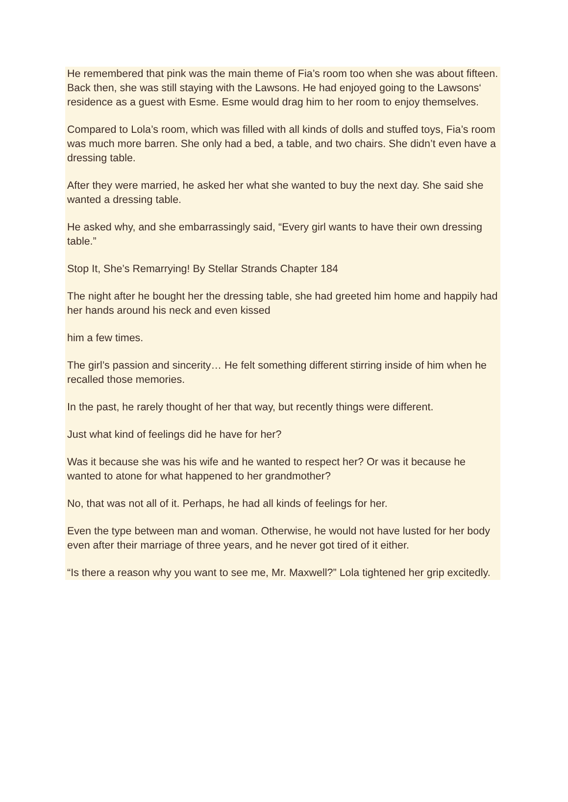He remembered that pink was the main theme of Fia’s room too when she was about fifteen. Back then, she was still staying with the Lawsons. He had enjoyed going to the Lawsons‘ residence as a guest with Esme. Esme would drag him to her room to enjoy themselves.
Compared to Lola’s room, which was filled with all kinds of dolls and stuffed toys, Fia’s room was much more barren. She only had a bed, a table, and two chairs. She didn’t even have a dressing table.
After they were married, he asked her what she wanted to buy the next day. She said she wanted a dressing table.
He asked why, and she embarrassingly said, “Every girl wants to have their own dressing table.”
Stop It, She’s Remarrying! By Stellar Strands Chapter 184
The night after he bought her the dressing table, she had greeted him home and happily had her hands around his neck and even kissed
him a few times.
The girl’s passion and sincerity… He felt something different stirring inside of him when he recalled those memories.
In the past, he rarely thought of her that way, but recently things were different.
Just what kind of feelings did he have for her?
Was it because she was his wife and he wanted to respect her? Or was it because he wanted to atone for what happened to her grandmother?
No, that was not all of it. Perhaps, he had all kinds of feelings for her.
Even the type between man and woman. Otherwise, he would not have lusted for her body even after their marriage of three years, and he never got tired of it either.
“Is there a reason why you want to see me, Mr. Maxwell?” Lola tightened her grip excitedly.